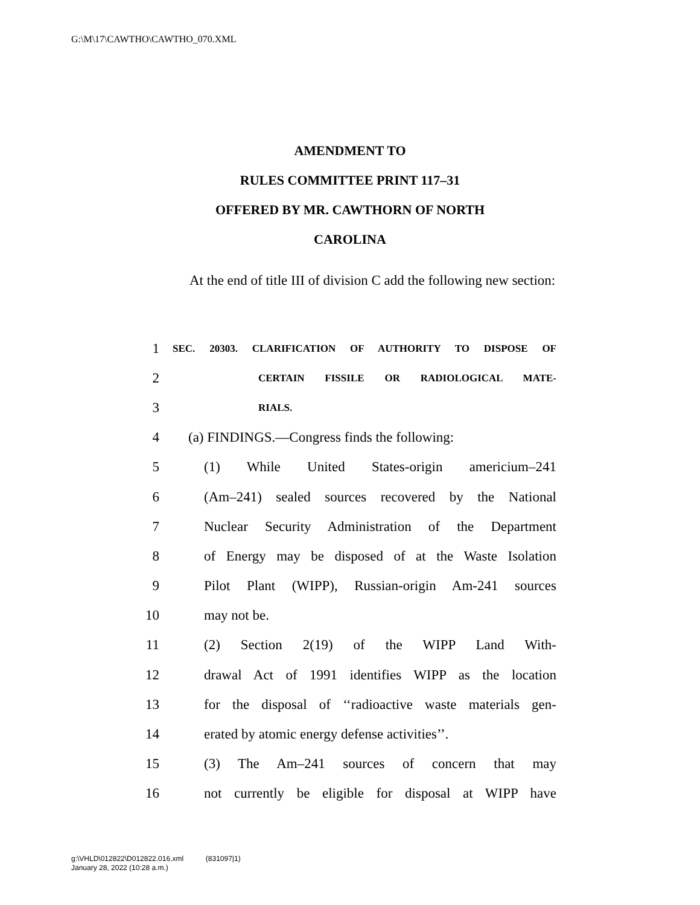G:\M\17\CAWTHO\CAWTHO_070.XML
AMENDMENT TO
RULES COMMITTEE PRINT 117–31
OFFERED BY MR. CAWTHORN OF NORTH
CAROLINA
At the end of title III of division C add the following new section:
1 SEC. 20303. CLARIFICATION OF AUTHORITY TO DISPOSE OF
2 CERTAIN FISSILE OR RADIOLOGICAL MATE-
3 RIALS.
4 (a) FINDINGS.—Congress finds the following:
5 (1) While United States-origin americium–241
6 (Am–241) sealed sources recovered by the National
7 Nuclear Security Administration of the Department
8 of Energy may be disposed of at the Waste Isolation
9 Pilot Plant (WIPP), Russian-origin Am-241 sources
10 may not be.
11 (2) Section 2(19) of the WIPP Land With-
12 drawal Act of 1991 identifies WIPP as the location
13 for the disposal of ‘‘radioactive waste materials gen-
14 erated by atomic energy defense activities’’.
15 (3) The Am–241 sources of concern that may
16 not currently be eligible for disposal at WIPP have
g:\VHLD\012822\D012822.016.xml (831097|1)
January 28, 2022 (10:28 a.m.)